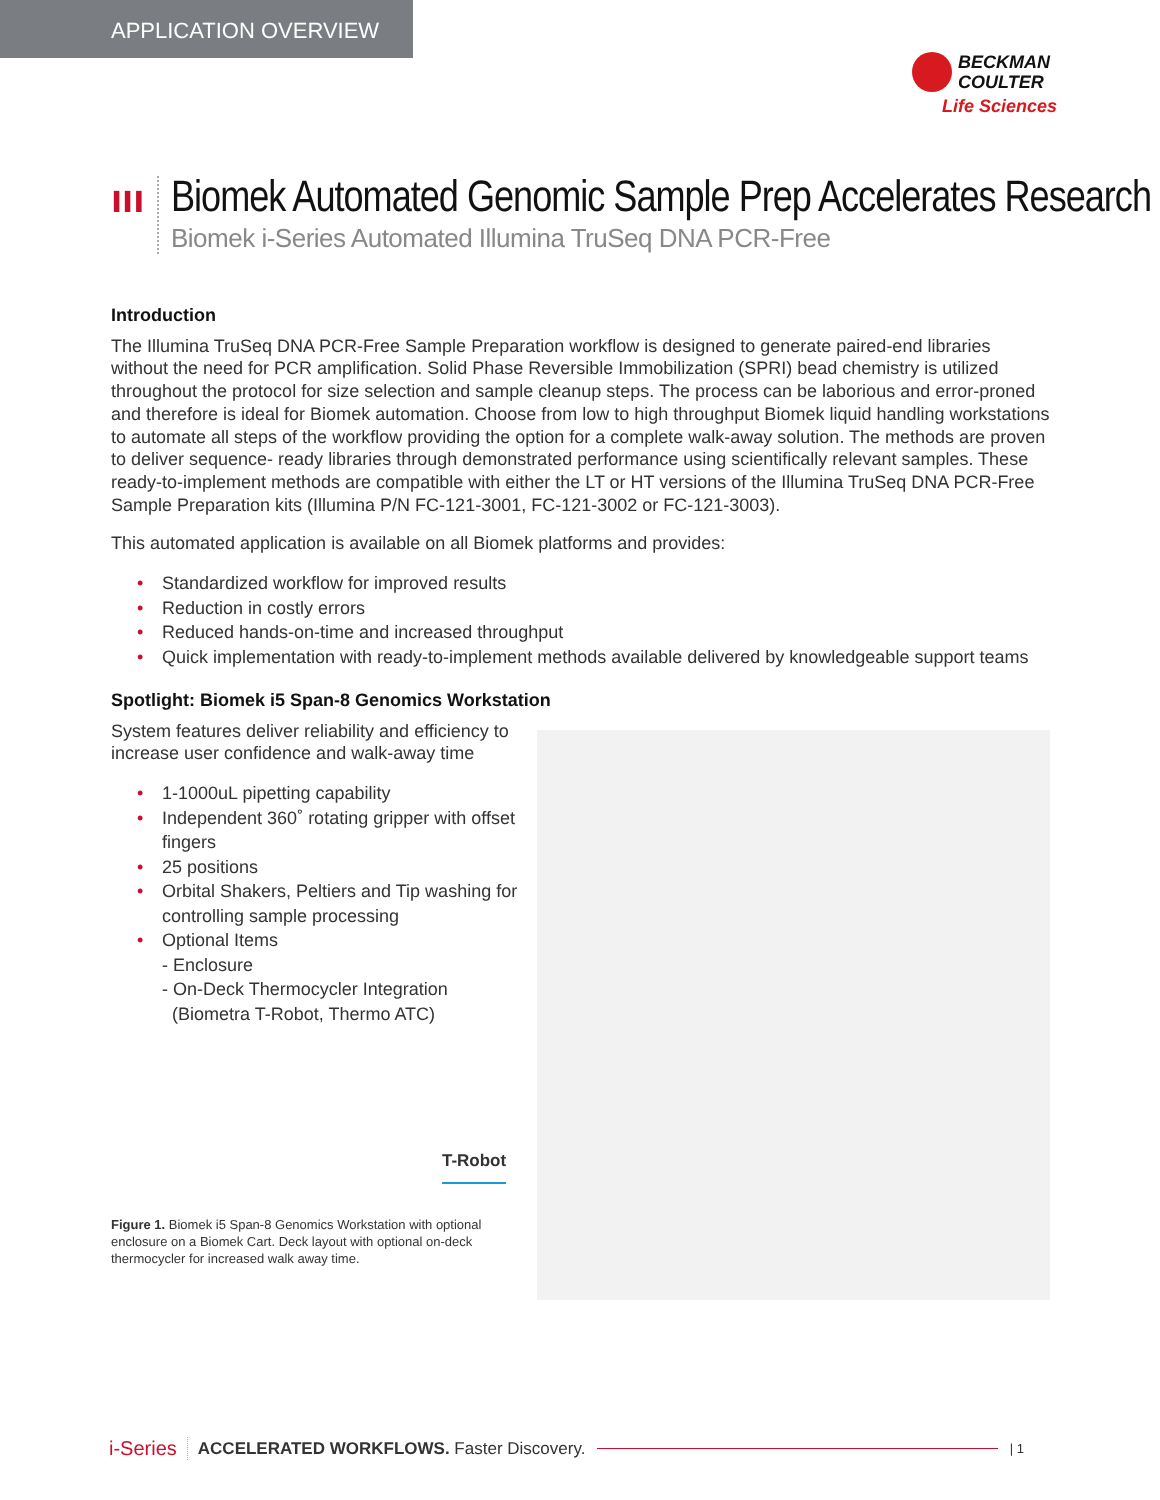APPLICATION OVERVIEW
BECKMAN
COULTER
Life Sciences
ııı
Biomek Automated Genomic Sample Prep Accelerates Research
Biomek i-Series Automated Illumina TruSeq DNA PCR-Free
Introduction
The Illumina TruSeq DNA PCR-Free Sample Preparation workflow is designed to generate paired-end libraries without the need for PCR amplification. Solid Phase Reversible Immobilization (SPRI) bead chemistry is utilized throughout the protocol for size selection and sample cleanup steps. The process can be laborious and error-proned and therefore is ideal for Biomek automation. Choose from low to high throughput Biomek liquid handling workstations to automate all steps of the workflow providing the option for a complete walk-away solution. The methods are proven to deliver sequence- ready libraries through demonstrated performance using scientifically relevant samples. These ready-to-implement methods are compatible with either the LT or HT versions of the Illumina TruSeq DNA PCR-Free Sample Preparation kits (Illumina P/N FC-121-3001, FC-121-3002 or FC-121-3003).
This automated application is available on all Biomek platforms and provides:
• Standardized workflow for improved results
• Reduction in costly errors
• Reduced hands-on-time and increased throughput
• Quick implementation with ready-to-implement methods available delivered by knowledgeable support teams
Spotlight: Biomek i5 Span-8 Genomics Workstation
System features deliver reliability and efficiency to increase user confidence and walk-away time
• 1-1000uL pipetting capability
• Independent 360˚ rotating gripper with offset fingers
• 25 positions
• Orbital Shakers, Peltiers and Tip washing for controlling sample processing
• Optional Items
- Enclosure
- On-Deck Thermocycler Integration
(Biometra T-Robot, Thermo ATC)
Figure 1. Biomek i5 Span-8 Genomics Workstation with optional enclosure on a Biomek Cart. Deck layout with optional on-deck thermocycler for increased walk away time.
T-Robot
i-Series ACCELERATED WORKFLOWS. Faster Discovery. | 1